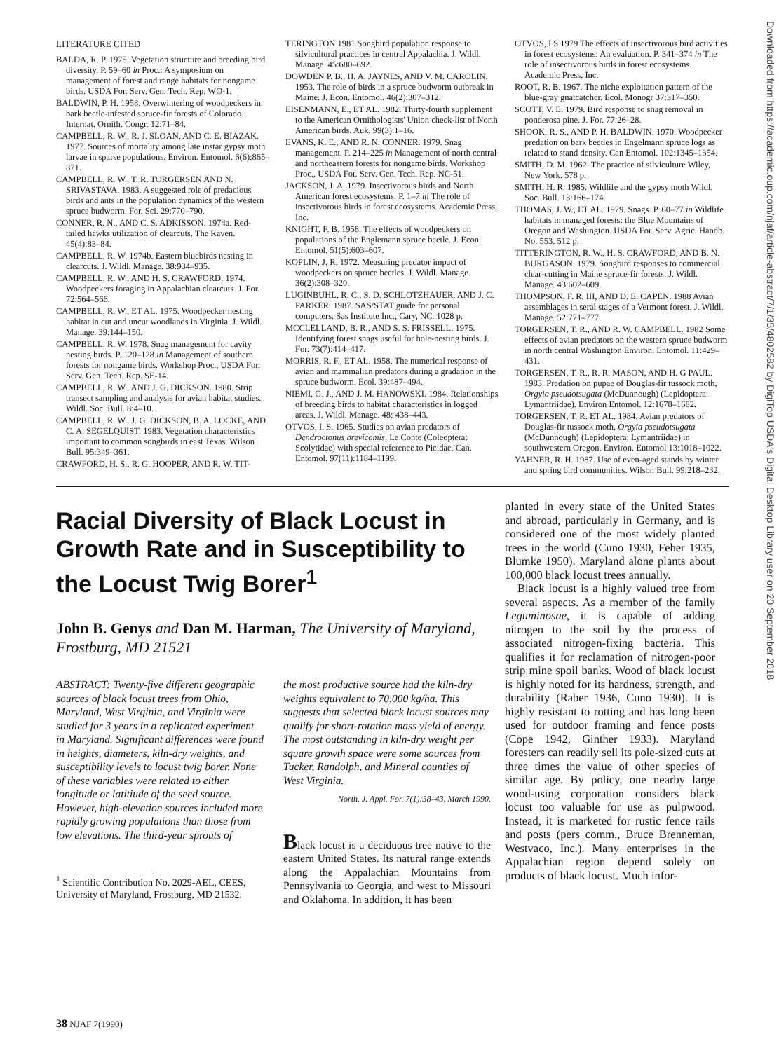Downloaded from https://academic.oup.com/njaf/article-abstract/7/1/35/4802582 by DigiTop USDA's Digital Desktop Library user on 20 September 2018
LITERATURE CITED
BALDA, R. P. 1975. Vegetation structure and breeding bird diversity. P. 59–60 in Proc.: A symposium on management of forest and range habitats for nongame birds. USDA For. Serv. Gen. Tech. Rep. WO-1.
BALDWIN, P. H. 1958. Overwintering of woodpeckers in bark beetle-infested spruce-fir forests of Colorado. Internat. Ornith. Congr. 12:71–84.
CAMPBELL, R. W., R. J. SLOAN, AND C. E. BIAZAK. 1977. Sources of mortality among late instar gypsy moth larvae in sparse populations. Environ. Entomol. 6(6):865–871.
CAMPBELL, R. W., T. R. TORGERSEN AND N. SRIVASTAVA. 1983. A suggested role of predacious birds and ants in the population dynamics of the western spruce budworm. For. Sci. 29:770–790.
CONNER, R. N., AND C. S. ADKISSON. 1974a. Red-tailed hawks utilization of clearcuts. The Raven. 45(4):83–84.
CAMPBELL, R. W. 1974b. Eastern bluebirds nesting in clearcuts. J. Wildl. Manage. 38:934–935.
CAMPBELL, R. W., AND H. S. CRAWFORD. 1974. Woodpeckers foraging in Appalachian clearcuts. J. For. 72:564–566.
CAMPBELL, R. W., ET AL. 1975. Woodpecker nesting habitat in cut and uncut woodlands in Virginia. J. Wildl. Manage. 39:144–150.
CAMPBELL, R. W. 1978. Snag management for cavity nesting birds. P. 120–128 in Management of southern forests for nongame birds. Workshop Proc., USDA For. Serv. Gen. Tech. Rep. SE-14.
CAMPBELL, R. W., AND J. G. DICKSON. 1980. Strip transect sampling and analysis for avian habitat studies. Wildl. Soc. Bull. 8:4–10.
CAMPBELL, R. W., J. G. DICKSON, B. A. LOCKE, AND C. A. SEGELQUIST. 1983. Vegetation characteristics important to common songbirds in east Texas. Wilson Bull. 95:349–361.
CRAWFORD, H. S., R. G. HOOPER, AND R. W. TIT-
TERINGTON 1981 Songbird population response to silvicultural practices in central Appalachia. J. Wildl. Manage. 45:680–692.
DOWDEN P. B., H. A. JAYNES, AND V. M. CAROLIN. 1953. The role of birds in a spruce budworm outbreak in Maine. J. Econ. Entomol. 46(2):307–312.
EISENMANN, E., ET AL. 1982. Thirty-fourth supplement to the American Ornithologists' Union check-list of North American birds. Auk. 99(3):1–16.
EVANS, K. E., AND R. N. CONNER. 1979. Snag management. P. 214–225 in Management of north central and northeastern forests for nongame birds. Workshop Proc., USDA For. Serv. Gen. Tech. Rep. NC-51.
JACKSON, J. A. 1979. Insectivorous birds and North American forest ecosystems. P. 1–7 in The role of insectivorous birds in forest ecosystems. Academic Press, Inc.
KNIGHT, F. B. 1958. The effects of woodpeckers on populations of the Englemann spruce beetle. J. Econ. Entomol. 51(5):603–607.
KOPLIN, J. R. 1972. Measuring predator impact of woodpeckers on spruce beetles. J. Wildl. Manage. 36(2):308–320.
LUGINBUHL, R. C., S. D. SCHLOTZHAUER, AND J. C. PARKER. 1987. SAS/STAT guide for personal computers. Sas Institute Inc., Cary, NC. 1028 p.
MCCLELLAND, B. R., AND S. S. FRISSELL. 1975. Identifying forest snags useful for hole-nesting birds. J. For. 73(7):414–417.
MORRIS, R. F., ET AL. 1958. The numerical response of avian and mammalian predators during a gradation in the spruce budworm. Ecol. 39:487–494.
NIEMI, G. J., AND J. M. HANOWSKI. 1984. Relationships of breeding birds to habitat characteristics in logged areas. J. Wildl. Manage. 48: 438–443.
OTVOS, I. S. 1965. Studies on avian predators of Dendroctonus brevicomis, Le Conte (Coleoptera: Scolytidae) with special reference to Picidae. Can. Entomol. 97(11):1184–1199.
OTVOS, I S 1979 The effects of insectivorous bird activities in forest ecosystems: An evaluation. P. 341–374 in The role of insectivorous birds in forest ecosystems. Academic Press, Inc.
ROOT, R. B. 1967. The niche exploitation pattern of the blue-gray gnatcatcher. Ecol. Monogr 37:317–350.
SCOTT, V. E. 1979. Bird response to snag removal in ponderosa pine. J. For. 77:26–28.
SHOOK, R. S., AND P. H. BALDWIN. 1970. Woodpecker predation on bark beetles in Engelmann spruce logs as related to stand density. Can Entomol. 102:1345–1354.
SMITH, D. M. 1962. The practice of silviculture Wiley, New York. 578 p.
SMITH, H. R. 1985. Wildlife and the gypsy moth Wildl. Soc. Bull. 13:166–174.
THOMAS, J. W., ET AL. 1979. Snags. P. 60–77 in Wildlife habitats in managed forests: the Blue Mountains of Oregon and Washington. USDA For. Serv. Agric. Handb. No. 553. 512 p.
TITTERINGTON, R. W., H. S. CRAWFORD, AND B. N. BURGASON. 1979. Songbird responses to commercial clear-cutting in Maine spruce-fir forests. J. Wildl. Manage. 43:602–609.
THOMPSON, F. R. III, AND D. E. CAPEN. 1988 Avian assemblages in seral stages of a Vermont forest. J. Wildl. Manage. 52:771–777.
TORGERSEN, T. R., AND R. W. CAMPBELL. 1982 Some effects of avian predators on the western spruce budworm in north central Washington Environ. Entomol. 11:429–431.
TORGERSEN, T. R., R. R. MASON, AND H. G PAUL. 1983. Predation on pupae of Douglas-fir tussock moth, Orgyia pseudotsugata (McDunnough) (Lepidoptera: Lymantriidae). Environ Entomol. 12:1678–1682.
TORGERSEN, T. R. ET AL. 1984. Avian predators of Douglas-fir tussock moth, Orgyia pseudotsugata (McDunnough) (Lepidoptera: Lymantriidae) in southwestern Oregon. Environ. Entomol 13:1018–1022.
YAHNER, R. H. 1987. Use of even-aged stands by winter and spring bird communities. Wilson Bull. 99:218–232.
Racial Diversity of Black Locust in Growth Rate and in Susceptibility to the Locust Twig Borer<sup>1</sup>
John B. Genys and Dan M. Harman, The University of Maryland, Frostburg, MD 21521
ABSTRACT: Twenty-five different geographic sources of black locust trees from Ohio, Maryland, West Virginia, and Virginia were studied for 3 years in a replicated experiment in Maryland. Significant differences were found in heights, diameters, kiln-dry weights, and susceptibility levels to locust twig borer. None of these variables were related to either longitude or latitiude of the seed source. However, high-elevation sources included more rapidly growing populations than those from low elevations. The third-year sprouts of
<sup>1</sup> Scientific Contribution No. 2029-AEL, CEES, University of Maryland, Frostburg, MD 21532.
the most productive source had the kiln-dry weights equivalent to 70,000 kg/ha. This suggests that selected black locust sources may qualify for short-rotation mass yield of energy. The most outstanding in kiln-dry weight per square growth space were some sources from Tucker, Randolph, and Mineral counties of West Virginia.
North. J. Appl. For. 7(1):38–43, March 1990.
Black locust is a deciduous tree native to the eastern United States. Its natural range extends along the Appalachian Mountains from Pennsylvania to Georgia, and west to Missouri and Oklahoma. In addition, it has been
planted in every state of the United States and abroad, particularly in Germany, and is considered one of the most widely planted trees in the world (Cuno 1930, Feher 1935, Blumke 1950). Maryland alone plants about 100,000 black locust trees annually.
Black locust is a highly valued tree from several aspects. As a member of the family Leguminosae, it is capable of adding nitrogen to the soil by the process of associated nitrogen-fixing bacteria. This qualifies it for reclamation of nitrogen-poor strip mine spoil banks. Wood of black locust is highly noted for its hardness, strength, and durability (Raber 1936, Cuno 1930). It is highly resistant to rotting and has long been used for outdoor framing and fence posts (Cope 1942, Ginther 1933). Maryland foresters can readily sell its pole-sized cuts at three times the value of other species of similar age. By policy, one nearby large wood-using corporation considers black locust too valuable for use as pulpwood. Instead, it is marketed for rustic fence rails and posts (pers comm., Bruce Brenneman, Westvaco, Inc.). Many enterprises in the Appalachian region depend solely on products of black locust. Much infor-
38 NJAF 7(1990)